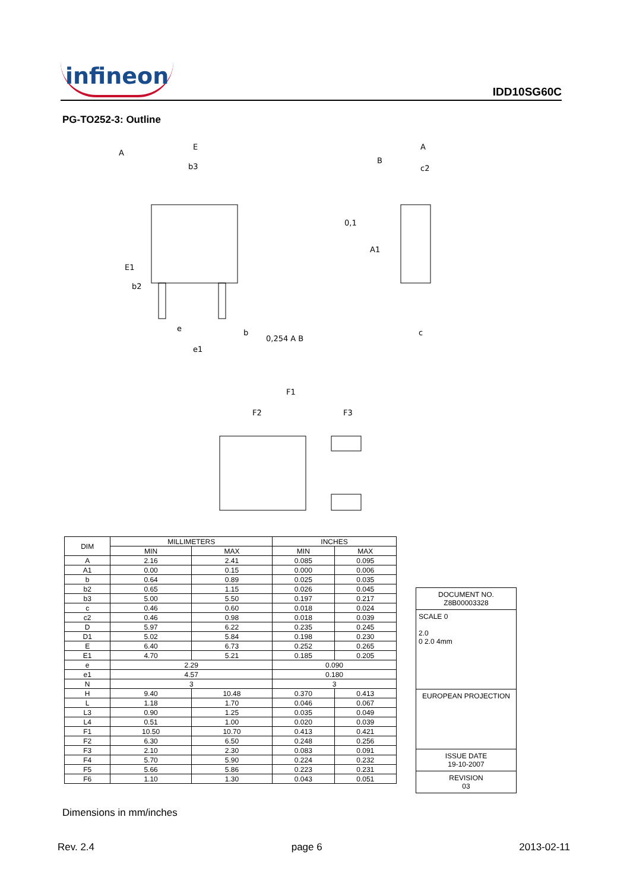infineon IDD10SG60C
PG-TO252-3: Outline
E
b3
A
E1
b2
e
e1
b
0,254 A B
A
B
c2
A1
0,1
c
F1
F2
F3
| DIM | MILLIMETERS | | INCHES | |
| --- | --- | --- | --- | --- |
| | MIN | MAX | MIN | MAX |
| A | 2.16 | 2.41 | 0.085 | 0.095 |
| A1 | 0.00 | 0.15 | 0.000 | 0.006 |
| b | 0.64 | 0.89 | 0.025 | 0.035 |
| b2 | 0.65 | 1.15 | 0.026 | 0.045 |
| b3 | 5.00 | 5.50 | 0.197 | 0.217 |
| c | 0.46 | 0.60 | 0.018 | 0.024 |
| c2 | 0.46 | 0.98 | 0.018 | 0.039 |
| D | 5.97 | 6.22 | 0.235 | 0.245 |
| D1 | 5.02 | 5.84 | 0.198 | 0.230 |
| E | 6.40 | 6.73 | 0.252 | 0.265 |
| E1 | 4.70 | 5.21 | 0.185 | 0.205 |
| e | 2.29 | | 0.090 | |
| e1 | 4.57 | | 0.180 | |
| N | 3 | | 3 | |
| H | 9.40 | 10.48 | 0.370 | 0.413 |
| L | 1.18 | 1.70 | 0.046 | 0.067 |
| L3 | 0.90 | 1.25 | 0.035 | 0.049 |
| L4 | 0.51 | 1.00 | 0.020 | 0.039 |
| F1 | 10.50 | 10.70 | 0.413 | 0.421 |
| F2 | 6.30 | 6.50 | 0.248 | 0.256 |
| F3 | 2.10 | 2.30 | 0.083 | 0.091 |
| F4 | 5.70 | 5.90 | 0.224 | 0.232 |
| F5 | 5.66 | 5.86 | 0.223 | 0.231 |
| F6 | 1.10 | 1.30 | 0.043 | 0.051 |
DOCUMENT NO.
Z8B00003328
SCALE 0
2.0
0 2.0 4mm
EUROPEAN PROJECTION
ISSUE DATE
19-10-2007
REVISION
03
Dimensions in mm/inches
Rev. 2.4 page 6 2013-02-11